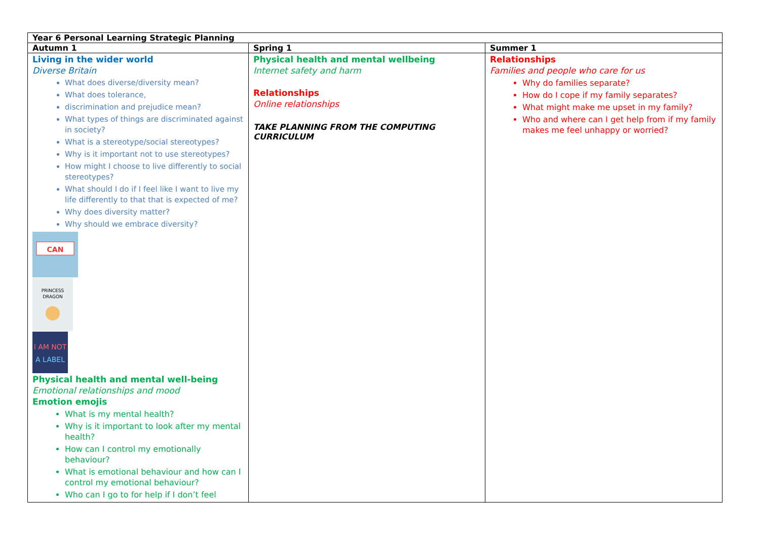| Year 6 Personal Learning Strategic Planning | | |
| --- | --- | --- |
| Autumn 1 | Spring 1 | Summer 1 |
| Living in the wider world Diverse Britain What does diverse/diversity mean? What does tolerance, discrimination and prejudice mean? What types of things are discriminated against in society? What is a stereotype/social stereotypes? Why is it important not to use stereotypes? How might I choose to live differently to social stereotypes? What should I do if I feel like I want to live my life differently to that that is expected of me? Why does diversity matter? Why should we embrace diversity? CAN PRINCESS DRAGON I AM NOT A LABEL Physical health and mental well-being Emotional relationships and mood Emotion emojis What is my mental health? Why is it important to look after my mental health? How can I control my emotionally behaviour? What is emotional behaviour and how can I control my emotional behaviour? Who can I go to for help if I don’t feel | Physical health and mental wellbeing Internet safety and harm Relationships Online relationships TAKE PLANNING FROM THE COMPUTING CURRICULUM | Relationships Families and people who care for us Why do families separate? How do I cope if my family separates? What might make me upset in my family? Who and where can I get help from if my family makes me feel unhappy or worried? |